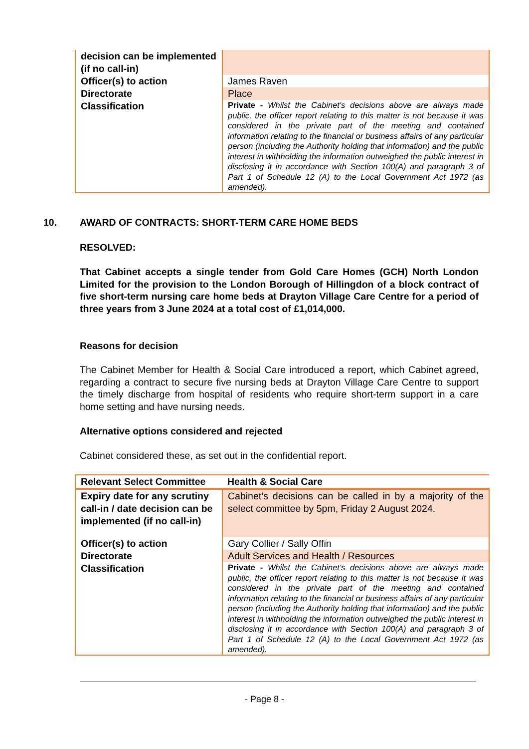| decision can be implemented (if no call-in) | |
| Officer(s) to action | James Raven |
| Directorate | Place |
| Classification | Private - Whilst the Cabinet's decisions above are always made public, the officer report relating to this matter is not because it was considered in the private part of the meeting and contained information relating to the financial or business affairs of any particular person (including the Authority holding that information) and the public interest in withholding the information outweighed the public interest in disclosing it in accordance with Section 100(A) and paragraph 3 of Part 1 of Schedule 12 (A) to the Local Government Act 1972 (as amended). |
10. AWARD OF CONTRACTS: SHORT-TERM CARE HOME BEDS
RESOLVED:
That Cabinet accepts a single tender from Gold Care Homes (GCH) North London Limited for the provision to the London Borough of Hillingdon of a block contract of five short-term nursing care home beds at Drayton Village Care Centre for a period of three years from 3 June 2024 at a total cost of £1,014,000.
Reasons for decision
The Cabinet Member for Health & Social Care introduced a report, which Cabinet agreed, regarding a contract to secure five nursing beds at Drayton Village Care Centre to support the timely discharge from hospital of residents who require short-term support in a care home setting and have nursing needs.
Alternative options considered and rejected
Cabinet considered these, as set out in the confidential report.
| Relevant Select Committee | Health & Social Care |
| Expiry date for any scrutiny call-in / date decision can be implemented (if no call-in) | Cabinet’s decisions can be called in by a majority of the select committee by 5pm, Friday 2 August 2024. |
| Officer(s) to action | Gary Collier / Sally Offin |
| Directorate | Adult Services and Health / Resources |
| Classification | Private - Whilst the Cabinet's decisions above are always made public, the officer report relating to this matter is not because it was considered in the private part of the meeting and contained information relating to the financial or business affairs of any particular person (including the Authority holding that information) and the public interest in withholding the information outweighed the public interest in disclosing it in accordance with Section 100(A) and paragraph 3 of Part 1 of Schedule 12 (A) to the Local Government Act 1972 (as amended). |
- Page 8 -